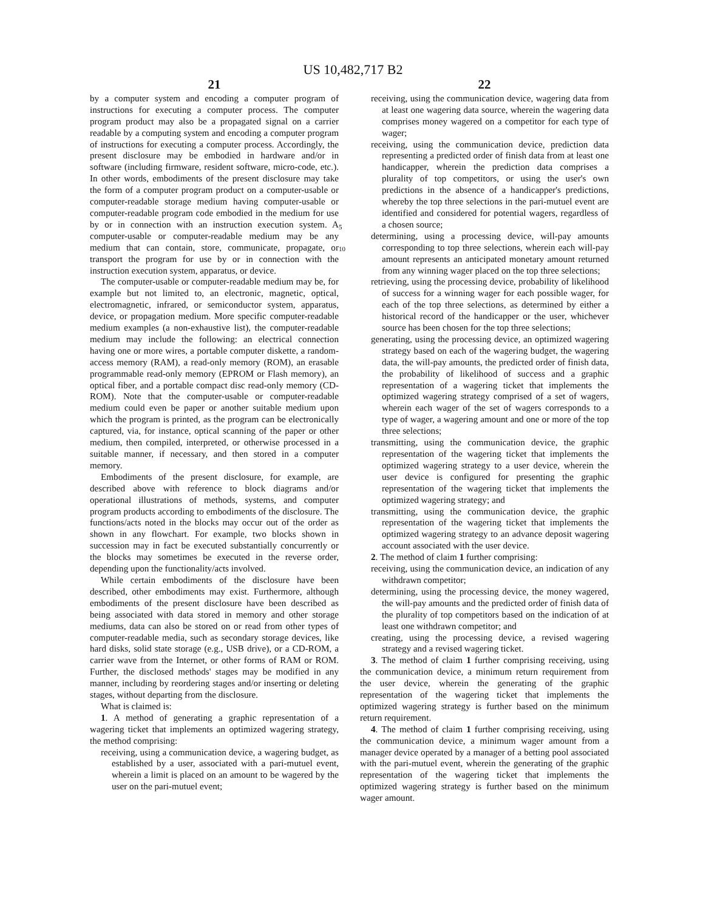US 10,482,717 B2
21
by a computer system and encoding a computer program of instructions for executing a computer process. The computer program product may also be a propagated signal on a carrier readable by a computing system and encoding a computer program of instructions for executing a computer process. Accordingly, the present disclosure may be embodied in hardware and/or in software (including firmware, resident software, micro-code, etc.). In other words, embodiments of the present disclosure may take the form of a computer program product on a computer-usable or computer-readable storage medium having computer-usable or computer-readable program code embodied in the medium for use by or in connection with an instruction execution system. A computer-usable or computer-readable medium may be any medium that can contain, store, communicate, propagate, or transport the program for use by or in connection with the instruction execution system, apparatus, or device.
The computer-usable or computer-readable medium may be, for example but not limited to, an electronic, magnetic, optical, electromagnetic, infrared, or semiconductor system, apparatus, device, or propagation medium. More specific computer-readable medium examples (a non-exhaustive list), the computer-readable medium may include the following: an electrical connection having one or more wires, a portable computer diskette, a random-access memory (RAM), a read-only memory (ROM), an erasable programmable read-only memory (EPROM or Flash memory), an optical fiber, and a portable compact disc read-only memory (CD-ROM). Note that the computer-usable or computer-readable medium could even be paper or another suitable medium upon which the program is printed, as the program can be electronically captured, via, for instance, optical scanning of the paper or other medium, then compiled, interpreted, or otherwise processed in a suitable manner, if necessary, and then stored in a computer memory.
Embodiments of the present disclosure, for example, are described above with reference to block diagrams and/or operational illustrations of methods, systems, and computer program products according to embodiments of the disclosure. The functions/acts noted in the blocks may occur out of the order as shown in any flowchart. For example, two blocks shown in succession may in fact be executed substantially concurrently or the blocks may sometimes be executed in the reverse order, depending upon the functionality/acts involved.
While certain embodiments of the disclosure have been described, other embodiments may exist. Furthermore, although embodiments of the present disclosure have been described as being associated with data stored in memory and other storage mediums, data can also be stored on or read from other types of computer-readable media, such as secondary storage devices, like hard disks, solid state storage (e.g., USB drive), or a CD-ROM, a carrier wave from the Internet, or other forms of RAM or ROM. Further, the disclosed methods' stages may be modified in any manner, including by reordering stages and/or inserting or deleting stages, without departing from the disclosure.
What is claimed is:
1. A method of generating a graphic representation of a wagering ticket that implements an optimized wagering strategy, the method comprising:
receiving, using a communication device, a wagering budget, as established by a user, associated with a pari-mutuel event, wherein a limit is placed on an amount to be wagered by the user on the pari-mutuel event;
5
10
22
receiving, using the communication device, wagering data from at least one wagering data source, wherein the wagering data comprises money wagered on a competitor for each type of wager;
receiving, using the communication device, prediction data representing a predicted order of finish data from at least one handicapper, wherein the prediction data comprises a plurality of top competitors, or using the user's own predictions in the absence of a handicapper's predictions, whereby the top three selections in the pari-mutuel event are identified and considered for potential wagers, regardless of a chosen source;
determining, using a processing device, will-pay amounts corresponding to top three selections, wherein each will-pay amount represents an anticipated monetary amount returned from any winning wager placed on the top three selections;
retrieving, using the processing device, probability of likelihood of success for a winning wager for each possible wager, for each of the top three selections, as determined by either a historical record of the handicapper or the user, whichever source has been chosen for the top three selections;
generating, using the processing device, an optimized wagering strategy based on each of the wagering budget, the wagering data, the will-pay amounts, the predicted order of finish data, the probability of likelihood of success and a graphic representation of a wagering ticket that implements the optimized wagering strategy comprised of a set of wagers, wherein each wager of the set of wagers corresponds to a type of wager, a wagering amount and one or more of the top three selections;
transmitting, using the communication device, the graphic representation of the wagering ticket that implements the optimized wagering strategy to a user device, wherein the user device is configured for presenting the graphic representation of the wagering ticket that implements the optimized wagering strategy; and
transmitting, using the communication device, the graphic representation of the wagering ticket that implements the optimized wagering strategy to an advance deposit wagering account associated with the user device.
2. The method of claim 1 further comprising:
receiving, using the communication device, an indication of any withdrawn competitor;
determining, using the processing device, the money wagered, the will-pay amounts and the predicted order of finish data of the plurality of top competitors based on the indication of at least one withdrawn competitor; and
creating, using the processing device, a revised wagering strategy and a revised wagering ticket.
3. The method of claim 1 further comprising receiving, using the communication device, a minimum return requirement from the user device, wherein the generating of the graphic representation of the wagering ticket that implements the optimized wagering strategy is further based on the minimum return requirement.
4. The method of claim 1 further comprising receiving, using the communication device, a minimum wager amount from a manager device operated by a manager of a betting pool associated with the pari-mutuel event, wherein the generating of the graphic representation of the wagering ticket that implements the optimized wagering strategy is further based on the minimum wager amount.